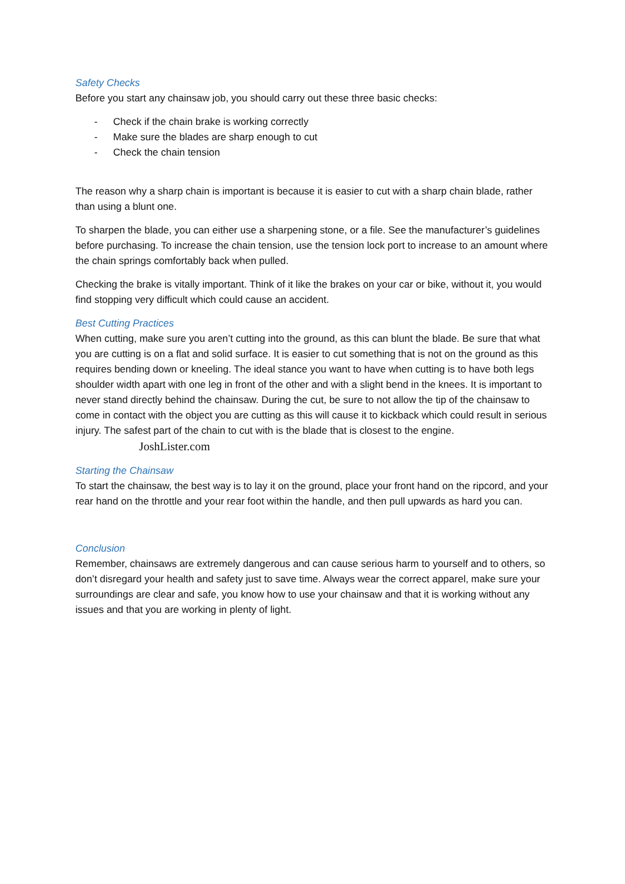Safety Checks
Before you start any chainsaw job, you should carry out these three basic checks:
- Check if the chain brake is working correctly
- Make sure the blades are sharp enough to cut
- Check the chain tension
The reason why a sharp chain is important is because it is easier to cut with a sharp chain blade, rather than using a blunt one.
To sharpen the blade, you can either use a sharpening stone, or a file. See the manufacturer’s guidelines before purchasing. To increase the chain tension, use the tension lock port to increase to an amount where the chain springs comfortably back when pulled.
Checking the brake is vitally important. Think of it like the brakes on your car or bike, without it, you would find stopping very difficult which could cause an accident.
Best Cutting Practices
When cutting, make sure you aren’t cutting into the ground, as this can blunt the blade. Be sure that what you are cutting is on a flat and solid surface. It is easier to cut something that is not on the ground as this requires bending down or kneeling. The ideal stance you want to have when cutting is to have both legs shoulder width apart with one leg in front of the other and with a slight bend in the knees. It is important to never stand directly behind the chainsaw. During the cut, be sure to not allow the tip of the chainsaw to come in contact with the object you are cutting as this will cause it to kickback which could result in serious injury. The safest part of the chain to cut with is the blade that is closest to the engine. JoshLister.com
Starting the Chainsaw
To start the chainsaw, the best way is to lay it on the ground, place your front hand on the ripcord, and your rear hand on the throttle and your rear foot within the handle, and then pull upwards as hard you can.
Conclusion
Remember, chainsaws are extremely dangerous and can cause serious harm to yourself and to others, so don’t disregard your health and safety just to save time. Always wear the correct apparel, make sure your surroundings are clear and safe, you know how to use your chainsaw and that it is working without any issues and that you are working in plenty of light.